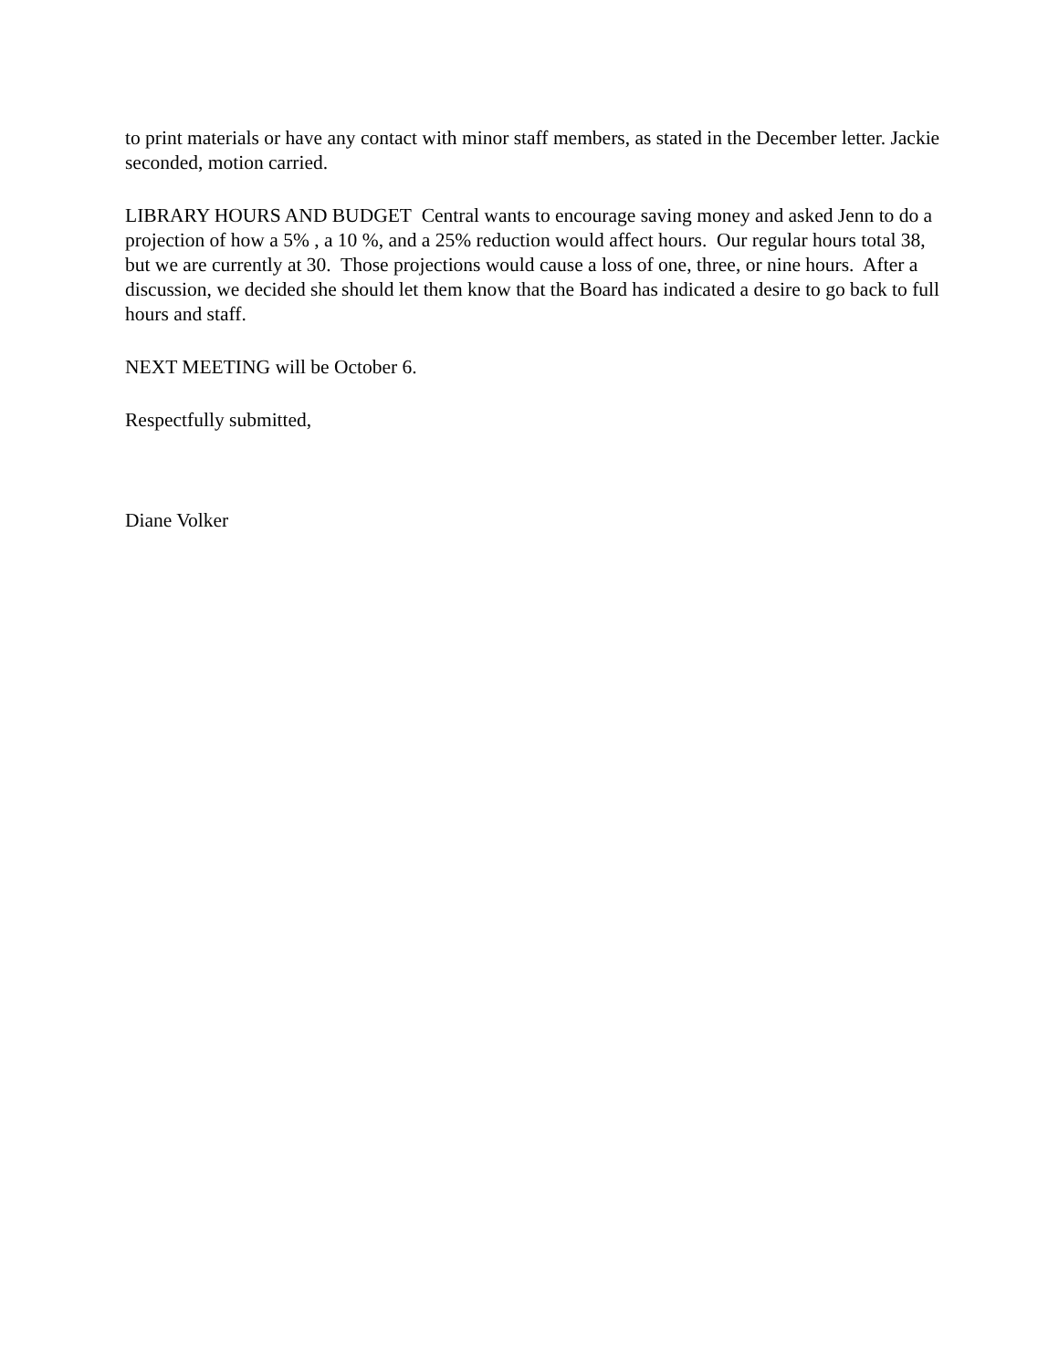to print materials or have any contact with minor staff members, as stated in the December letter. Jackie seconded, motion carried.
LIBRARY HOURS AND BUDGET Central wants to encourage saving money and asked Jenn to do a projection of how a 5% , a 10 %, and a 25% reduction would affect hours. Our regular hours total 38, but we are currently at 30. Those projections would cause a loss of one, three, or nine hours. After a discussion, we decided she should let them know that the Board has indicated a desire to go back to full hours and staff.
NEXT MEETING will be October 6.
Respectfully submitted,
Diane Volker